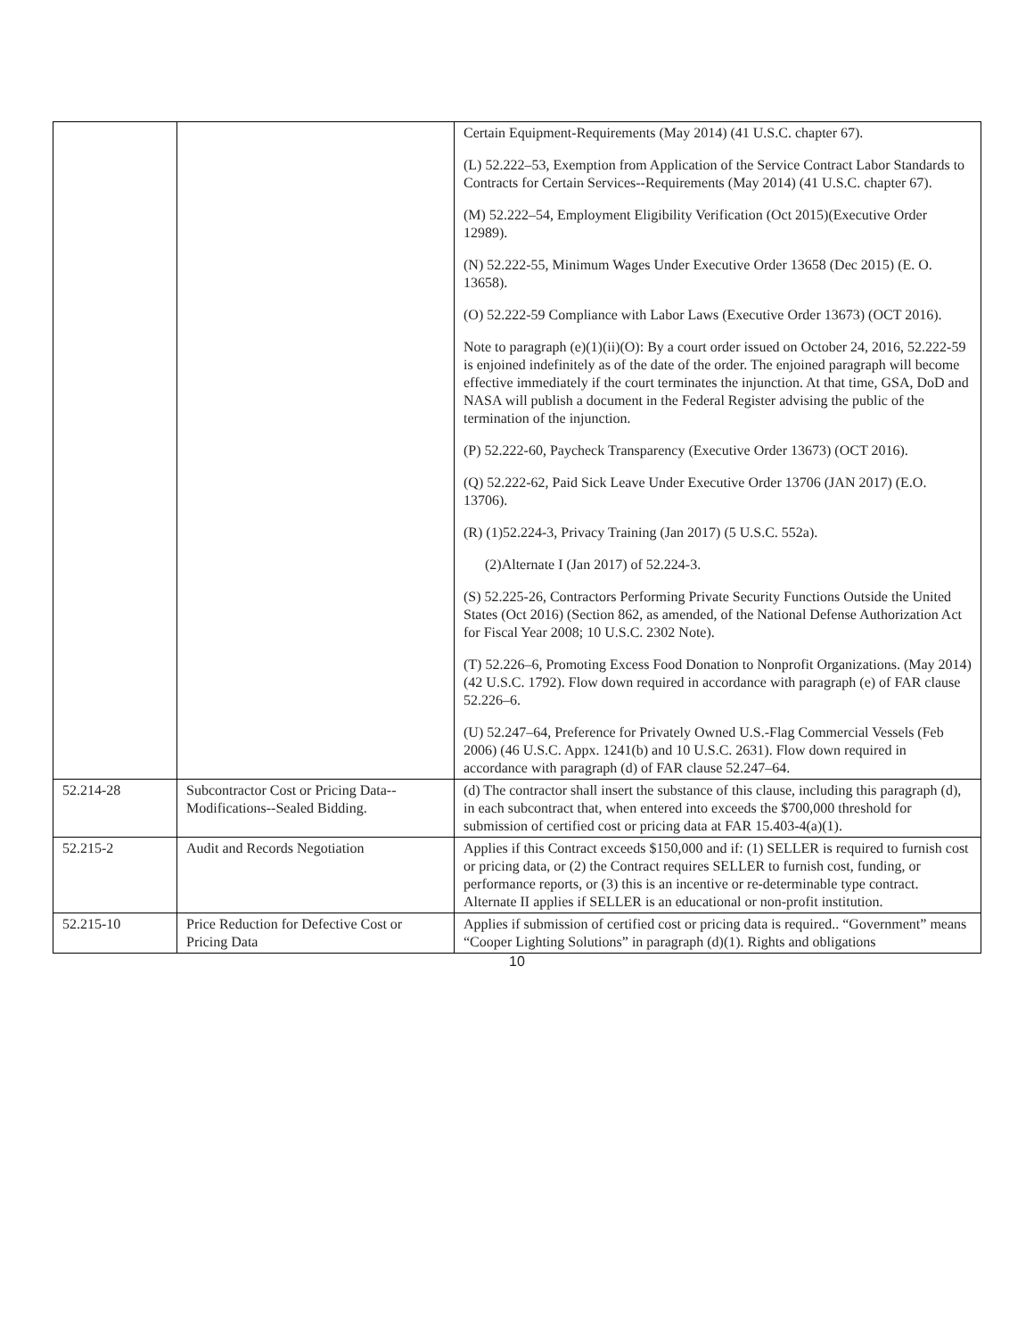| | | Certain Equipment-Requirements (May 2014) (41 U.S.C. chapter 67). (L) 52.222–53, Exemption from Application of the Service Contract Labor Standards to Contracts for Certain Services--Requirements (May 2014) (41 U.S.C. chapter 67). (M) 52.222–54, Employment Eligibility Verification (Oct 2015)(Executive Order 12989). (N) 52.222-55, Minimum Wages Under Executive Order 13658 (Dec 2015) (E. O. 13658). (O) 52.222-59 Compliance with Labor Laws (Executive Order 13673) (OCT 2016). Note to paragraph (e)(1)(ii)(O): By a court order issued on October 24, 2016, 52.222-59 is enjoined indefinitely as of the date of the order. The enjoined paragraph will become effective immediately if the court terminates the injunction. At that time, GSA, DoD and NASA will publish a document in the Federal Register advising the public of the termination of the injunction. (P) 52.222-60, Paycheck Transparency (Executive Order 13673) (OCT 2016). (Q) 52.222-62, Paid Sick Leave Under Executive Order 13706 (JAN 2017) (E.O. 13706). (R) (1)52.224-3, Privacy Training (Jan 2017) (5 U.S.C. 552a). (2)Alternate I (Jan 2017) of 52.224-3. (S) 52.225-26, Contractors Performing Private Security Functions Outside the United States (Oct 2016) (Section 862, as amended, of the National Defense Authorization Act for Fiscal Year 2008; 10 U.S.C. 2302 Note). (T) 52.226–6, Promoting Excess Food Donation to Nonprofit Organizations. (May 2014) (42 U.S.C. 1792). Flow down required in accordance with paragraph (e) of FAR clause 52.226–6. (U) 52.247–64, Preference for Privately Owned U.S.-Flag Commercial Vessels (Feb 2006) (46 U.S.C. Appx. 1241(b) and 10 U.S.C. 2631). Flow down required in accordance with paragraph (d) of FAR clause 52.247–64. |
| 52.214-28 | Subcontractor Cost or Pricing Data--Modifications--Sealed Bidding. | (d) The contractor shall insert the substance of this clause, including this paragraph (d), in each subcontract that, when entered into exceeds the $700,000 threshold for submission of certified cost or pricing data at FAR 15.403-4(a)(1). |
| 52.215-2 | Audit and Records Negotiation | Applies if this Contract exceeds $150,000 and if: (1) SELLER is required to furnish cost or pricing data, or (2) the Contract requires SELLER to furnish cost, funding, or performance reports, or (3) this is an incentive or re-determinable type contract. Alternate II applies if SELLER is an educational or non-profit institution. |
| 52.215-10 | Price Reduction for Defective Cost or Pricing Data | Applies if submission of certified cost or pricing data is required.. “Government” means “Cooper Lighting Solutions” in paragraph (d)(1). Rights and obligations |
10